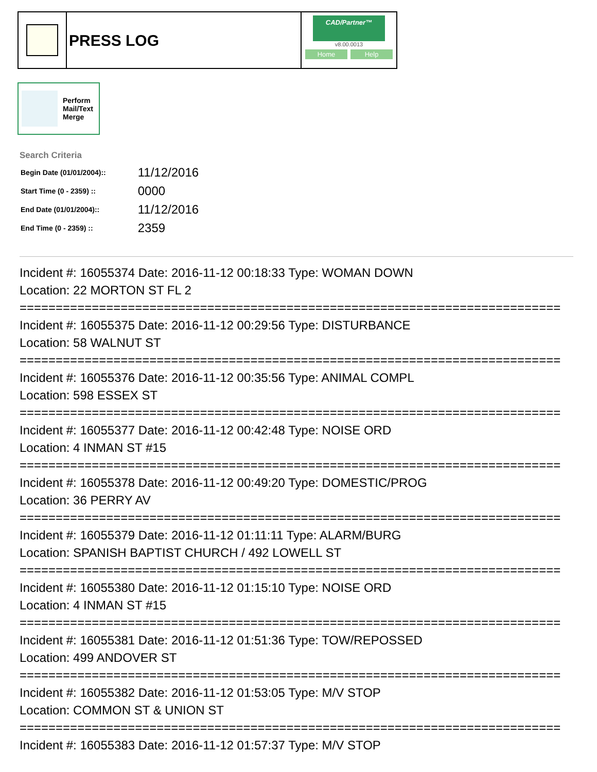PRESS LOG
CAD/Partner™
v8.00.0013
Home Help
Perform
Mail/Text
Merge
Search Criteria
| Begin Date (01/01/2004):: | 11/12/2016 |
| Start Time (0 - 2359) :: | 0000 |
| End Date (01/01/2004):: | 11/12/2016 |
| End Time (0 - 2359) :: | 2359 |
Incident #: 16055374 Date: 2016-11-12 00:18:33 Type: WOMAN DOWN
Location: 22 MORTON ST FL 2
===========================================================================
Incident #: 16055375 Date: 2016-11-12 00:29:56 Type: DISTURBANCE
Location: 58 WALNUT ST
===========================================================================
Incident #: 16055376 Date: 2016-11-12 00:35:56 Type: ANIMAL COMPL
Location: 598 ESSEX ST
===========================================================================
Incident #: 16055377 Date: 2016-11-12 00:42:48 Type: NOISE ORD
Location: 4 INMAN ST #15
===========================================================================
Incident #: 16055378 Date: 2016-11-12 00:49:20 Type: DOMESTIC/PROG
Location: 36 PERRY AV
===========================================================================
Incident #: 16055379 Date: 2016-11-12 01:11:11 Type: ALARM/BURG
Location: SPANISH BAPTIST CHURCH / 492 LOWELL ST
===========================================================================
Incident #: 16055380 Date: 2016-11-12 01:15:10 Type: NOISE ORD
Location: 4 INMAN ST #15
===========================================================================
Incident #: 16055381 Date: 2016-11-12 01:51:36 Type: TOW/REPOSSED
Location: 499 ANDOVER ST
===========================================================================
Incident #: 16055382 Date: 2016-11-12 01:53:05 Type: M/V STOP
Location: COMMON ST & UNION ST
===========================================================================
Incident #: 16055383 Date: 2016-11-12 01:57:37 Type: M/V STOP